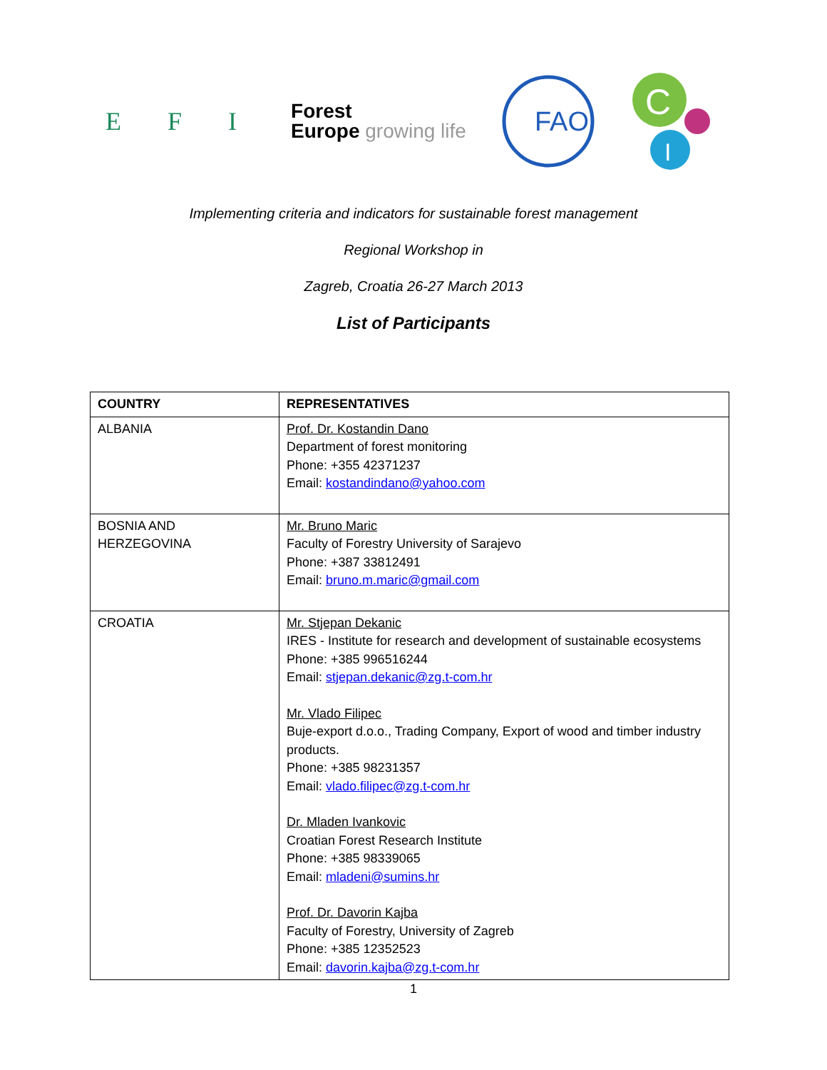E F I
Forest
Europe growing life
FAO
C
I
Implementing criteria and indicators for sustainable forest management
Regional Workshop in
Zagreb, Croatia 26-27 March 2013
List of Participants
| COUNTRY | REPRESENTATIVES |
| --- | --- |
| ALBANIA | Prof. Dr. Kostandin Dano Department of forest monitoring Phone: +355 42371237 Email: kostandindano@yahoo.com |
| BOSNIA AND HERZEGOVINA | Mr. Bruno Maric Faculty of Forestry University of Sarajevo Phone: +387 33812491 Email: bruno.m.maric@gmail.com |
| CROATIA | Mr. Stjepan Dekanic IRES - Institute for research and development of sustainable ecosystems Phone: +385 996516244 Email: stjepan.dekanic@zg.t-com.hr Mr. Vlado Filipec Buje-export d.o.o., Trading Company, Export of wood and timber industry products. Phone: +385 98231357 Email: vlado.filipec@zg.t-com.hr Dr. Mladen Ivankovic Croatian Forest Research Institute Phone: +385 98339065 Email: mladeni@sumins.hr Prof. Dr. Davorin Kajba Faculty of Forestry, University of Zagreb Phone: +385 12352523 Email: davorin.kajba@zg.t-com.hr |
1